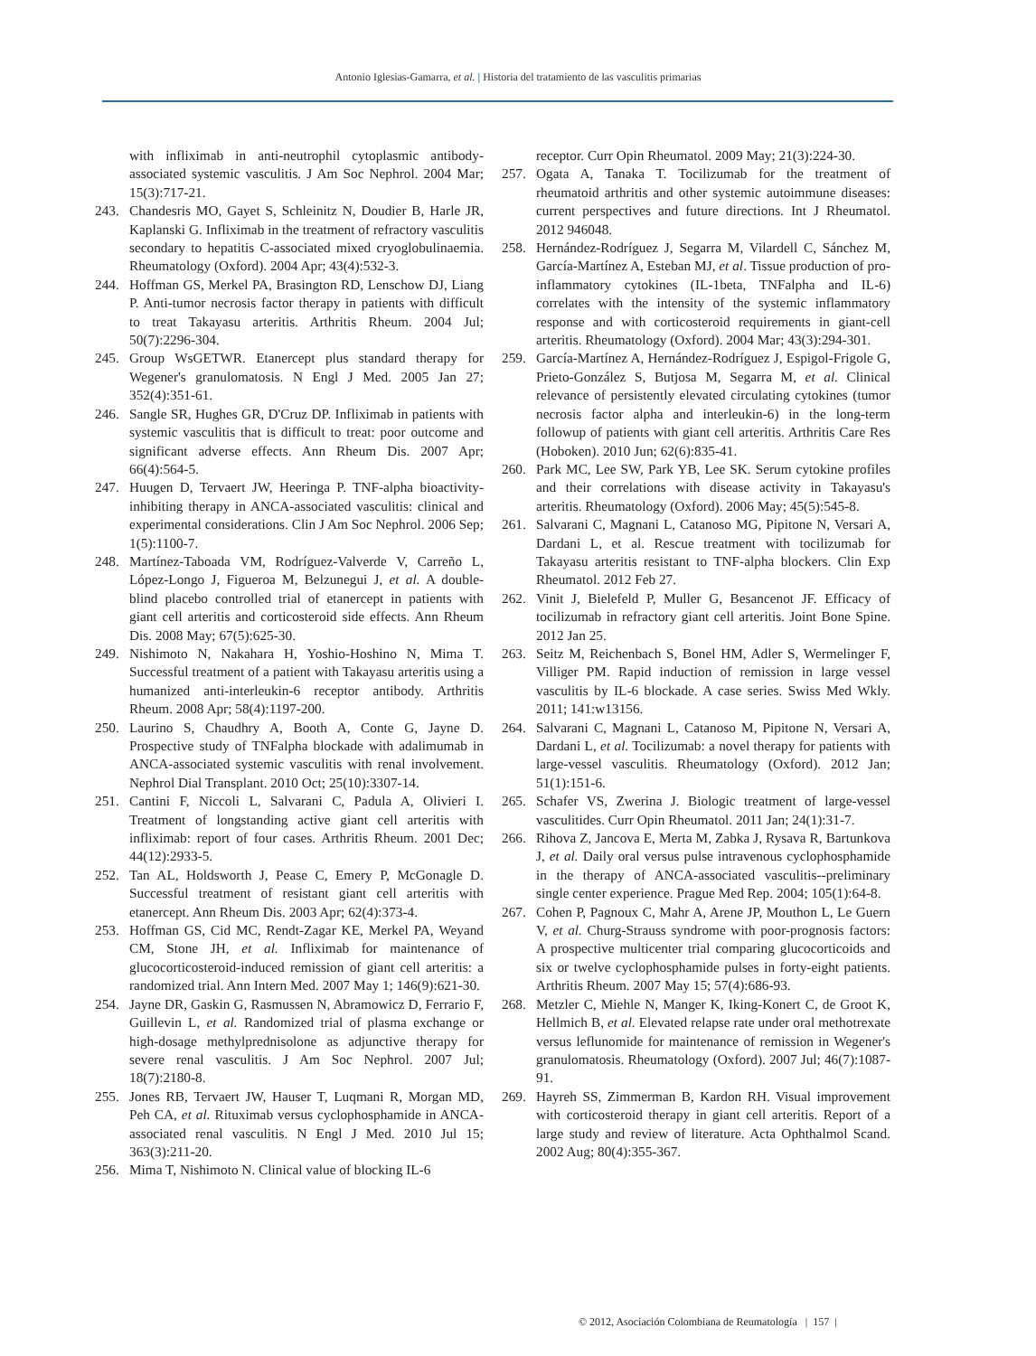Antonio Iglesias-Gamarra, et al. | Historia del tratamiento de las vasculitis primarias
with infliximab in anti-neutrophil cytoplasmic antibody-associated systemic vasculitis. J Am Soc Nephrol. 2004 Mar; 15(3):717-21.
243. Chandesris MO, Gayet S, Schleinitz N, Doudier B, Harle JR, Kaplanski G. Infliximab in the treatment of refractory vasculitis secondary to hepatitis C-associated mixed cryoglobulinaemia. Rheumatology (Oxford). 2004 Apr; 43(4):532-3.
244. Hoffman GS, Merkel PA, Brasington RD, Lenschow DJ, Liang P. Anti-tumor necrosis factor therapy in patients with difficult to treat Takayasu arteritis. Arthritis Rheum. 2004 Jul; 50(7):2296-304.
245. Group WsGETWR. Etanercept plus standard therapy for Wegener's granulomatosis. N Engl J Med. 2005 Jan 27; 352(4):351-61.
246. Sangle SR, Hughes GR, D'Cruz DP. Infliximab in patients with systemic vasculitis that is difficult to treat: poor outcome and significant adverse effects. Ann Rheum Dis. 2007 Apr; 66(4):564-5.
247. Huugen D, Tervaert JW, Heeringa P. TNF-alpha bioactivity-inhibiting therapy in ANCA-associated vasculitis: clinical and experimental considerations. Clin J Am Soc Nephrol. 2006 Sep; 1(5):1100-7.
248. Martínez-Taboada VM, Rodríguez-Valverde V, Carreño L, López-Longo J, Figueroa M, Belzunegui J, et al. A double-blind placebo controlled trial of etanercept in patients with giant cell arteritis and corticosteroid side effects. Ann Rheum Dis. 2008 May; 67(5):625-30.
249. Nishimoto N, Nakahara H, Yoshio-Hoshino N, Mima T. Successful treatment of a patient with Takayasu arteritis using a humanized anti-interleukin-6 receptor antibody. Arthritis Rheum. 2008 Apr; 58(4):1197-200.
250. Laurino S, Chaudhry A, Booth A, Conte G, Jayne D. Prospective study of TNFalpha blockade with adalimumab in ANCA-associated systemic vasculitis with renal involvement. Nephrol Dial Transplant. 2010 Oct; 25(10):3307-14.
251. Cantini F, Niccoli L, Salvarani C, Padula A, Olivieri I. Treatment of longstanding active giant cell arteritis with infliximab: report of four cases. Arthritis Rheum. 2001 Dec; 44(12):2933-5.
252. Tan AL, Holdsworth J, Pease C, Emery P, McGonagle D. Successful treatment of resistant giant cell arteritis with etanercept. Ann Rheum Dis. 2003 Apr; 62(4):373-4.
253. Hoffman GS, Cid MC, Rendt-Zagar KE, Merkel PA, Weyand CM, Stone JH, et al. Infliximab for maintenance of glucocorticosteroid-induced remission of giant cell arteritis: a randomized trial. Ann Intern Med. 2007 May 1; 146(9):621-30.
254. Jayne DR, Gaskin G, Rasmussen N, Abramowicz D, Ferrario F, Guillevin L, et al. Randomized trial of plasma exchange or high-dosage methylprednisolone as adjunctive therapy for severe renal vasculitis. J Am Soc Nephrol. 2007 Jul; 18(7):2180-8.
255. Jones RB, Tervaert JW, Hauser T, Luqmani R, Morgan MD, Peh CA, et al. Rituximab versus cyclophosphamide in ANCA-associated renal vasculitis. N Engl J Med. 2010 Jul 15; 363(3):211-20.
256. Mima T, Nishimoto N. Clinical value of blocking IL-6
receptor. Curr Opin Rheumatol. 2009 May; 21(3):224-30.
257. Ogata A, Tanaka T. Tocilizumab for the treatment of rheumatoid arthritis and other systemic autoimmune diseases: current perspectives and future directions. Int J Rheumatol. 2012 946048.
258. Hernández-Rodríguez J, Segarra M, Vilardell C, Sánchez M, García-Martínez A, Esteban MJ, et al. Tissue production of pro-inflammatory cytokines (IL-1beta, TNFalpha and IL-6) correlates with the intensity of the systemic inflammatory response and with corticosteroid requirements in giant-cell arteritis. Rheumatology (Oxford). 2004 Mar; 43(3):294-301.
259. García-Martínez A, Hernández-Rodríguez J, Espigol-Frigole G, Prieto-González S, Butjosa M, Segarra M, et al. Clinical relevance of persistently elevated circulating cytokines (tumor necrosis factor alpha and interleukin-6) in the long-term followup of patients with giant cell arteritis. Arthritis Care Res (Hoboken). 2010 Jun; 62(6):835-41.
260. Park MC, Lee SW, Park YB, Lee SK. Serum cytokine profiles and their correlations with disease activity in Takayasu's arteritis. Rheumatology (Oxford). 2006 May; 45(5):545-8.
261. Salvarani C, Magnani L, Catanoso MG, Pipitone N, Versari A, Dardani L, et al. Rescue treatment with tocilizumab for Takayasu arteritis resistant to TNF-alpha blockers. Clin Exp Rheumatol. 2012 Feb 27.
262. Vinit J, Bielefeld P, Muller G, Besancenot JF. Efficacy of tocilizumab in refractory giant cell arteritis. Joint Bone Spine. 2012 Jan 25.
263. Seitz M, Reichenbach S, Bonel HM, Adler S, Wermelinger F, Villiger PM. Rapid induction of remission in large vessel vasculitis by IL-6 blockade. A case series. Swiss Med Wkly. 2011; 141:w13156.
264. Salvarani C, Magnani L, Catanoso M, Pipitone N, Versari A, Dardani L, et al. Tocilizumab: a novel therapy for patients with large-vessel vasculitis. Rheumatology (Oxford). 2012 Jan; 51(1):151-6.
265. Schafer VS, Zwerina J. Biologic treatment of large-vessel vasculitides. Curr Opin Rheumatol. 2011 Jan; 24(1):31-7.
266. Rihova Z, Jancova E, Merta M, Zabka J, Rysava R, Bartunkova J, et al. Daily oral versus pulse intravenous cyclophosphamide in the therapy of ANCA-associated vasculitis--preliminary single center experience. Prague Med Rep. 2004; 105(1):64-8.
267. Cohen P, Pagnoux C, Mahr A, Arene JP, Mouthon L, Le Guern V, et al. Churg-Strauss syndrome with poor-prognosis factors: A prospective multicenter trial comparing glucocorticoids and six or twelve cyclophosphamide pulses in forty-eight patients. Arthritis Rheum. 2007 May 15; 57(4):686-93.
268. Metzler C, Miehle N, Manger K, Iking-Konert C, de Groot K, Hellmich B, et al. Elevated relapse rate under oral methotrexate versus leflunomide for maintenance of remission in Wegener's granulomatosis. Rheumatology (Oxford). 2007 Jul; 46(7):1087-91.
269. Hayreh SS, Zimmerman B, Kardon RH. Visual improvement with corticosteroid therapy in giant cell arteritis. Report of a large study and review of literature. Acta Ophthalmol Scand. 2002 Aug; 80(4):355-367.
© 2012, Asociación Colombiana de Reumatología | 157 |